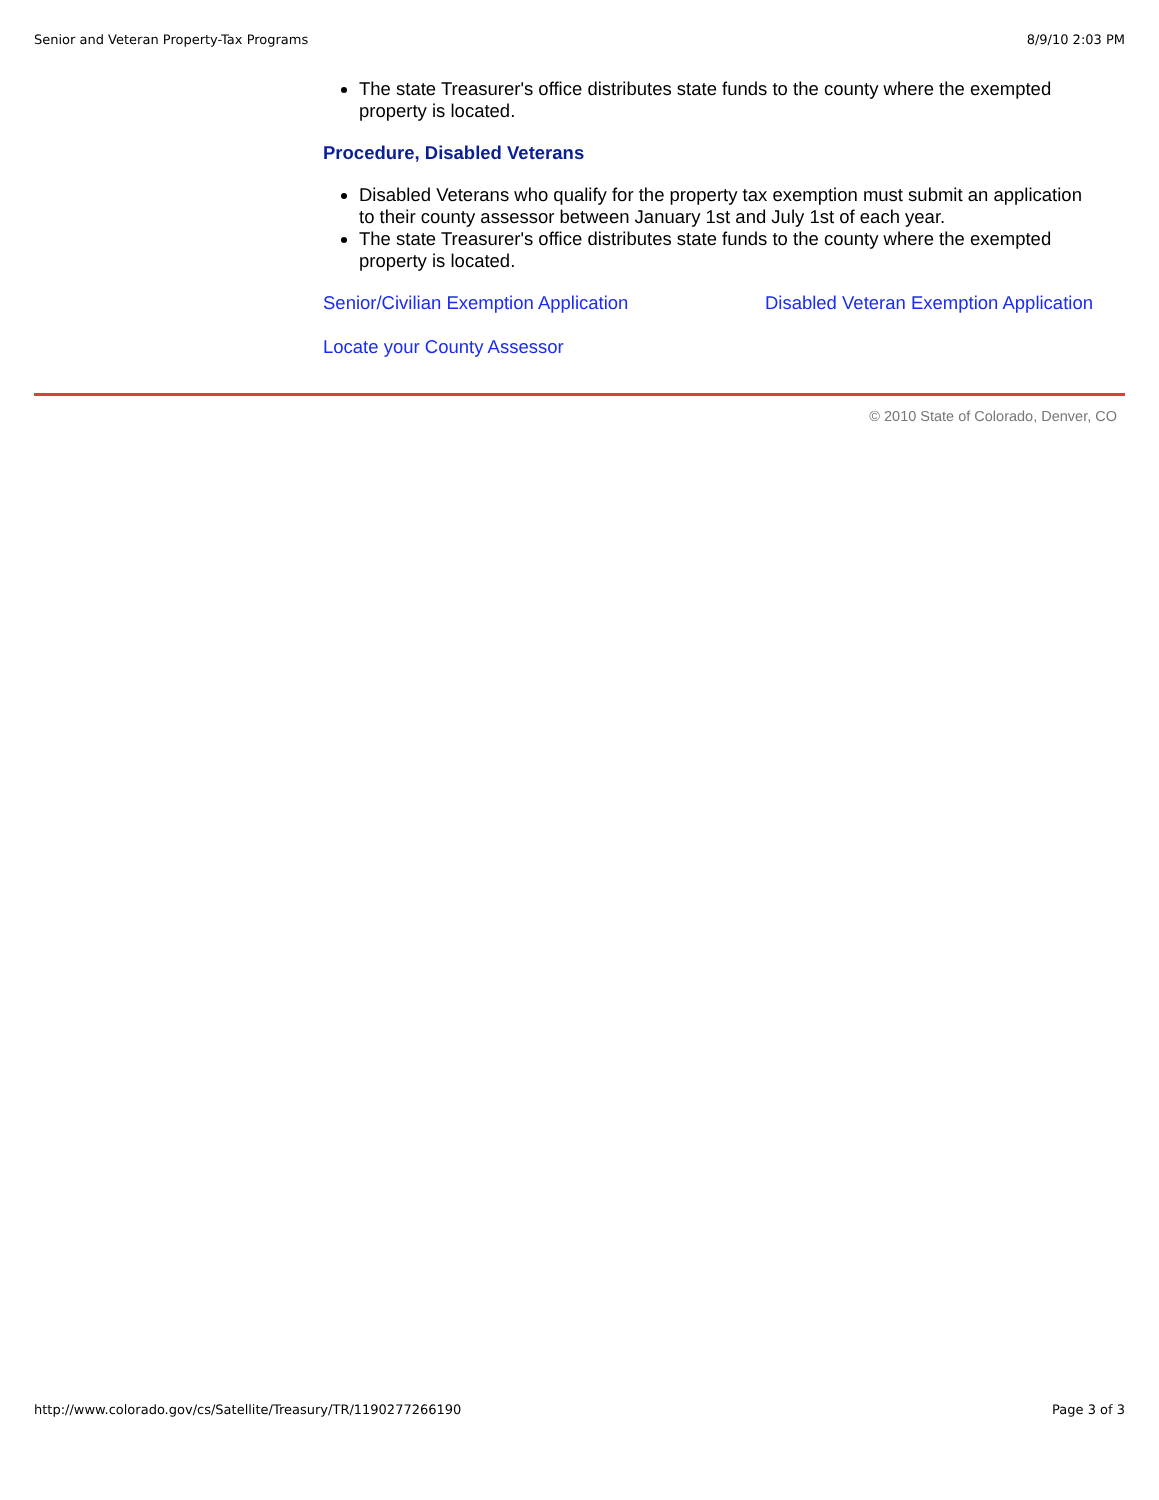Senior and Veteran Property-Tax Programs 8/9/10 2:03 PM
The state Treasurer's office distributes state funds to the county where the exempted property is located.
Procedure, Disabled Veterans
Disabled Veterans who qualify for the property tax exemption must submit an application to their county assessor between January 1st and July 1st of each year.
The state Treasurer's office distributes state funds to the county where the exempted property is located.
Senior/Civilian Exemption Application Disabled Veteran Exemption Application
Locate your County Assessor
© 2010 State of Colorado, Denver, CO
http://www.colorado.gov/cs/Satellite/Treasury/TR/1190277266190 Page 3 of 3